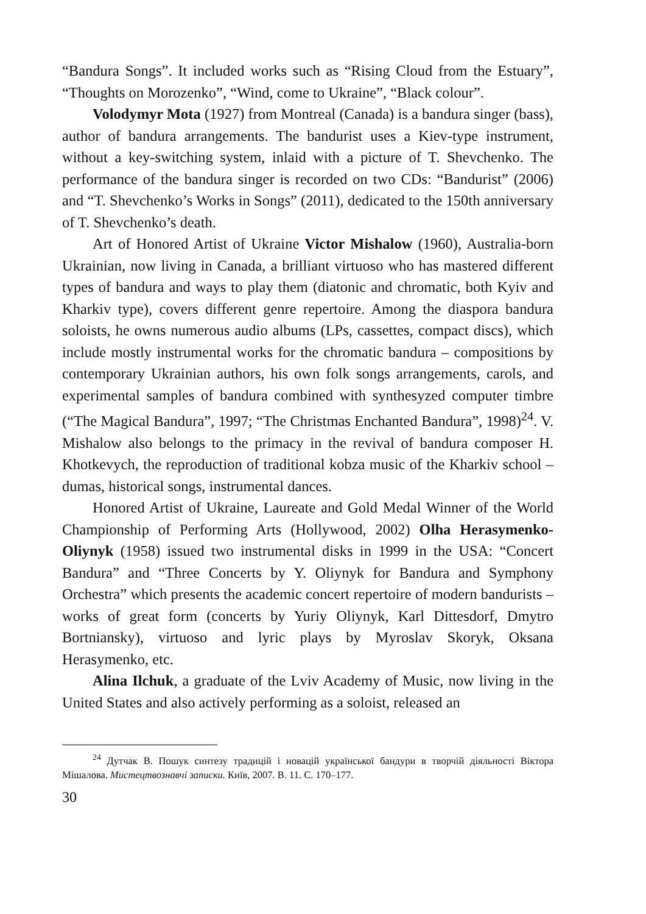“Bandura Songs”. It included works such as “Rising Cloud from the Estuary”, “Thoughts on Morozenko”, “Wind, come to Ukraine”, “Black colour”.
Volodymyr Mota (1927) from Montreal (Canada) is a bandura singer (bass), author of bandura arrangements. The bandurist uses a Kiev-type instrument, without a key-switching system, inlaid with a picture of T. Shevchenko. The performance of the bandura singer is recorded on two CDs: “Bandurist” (2006) and “T. Shevchenko’s Works in Songs” (2011), dedicated to the 150th anniversary of T. Shevchenko’s death.
Art of Honored Artist of Ukraine Victor Mishalow (1960), Australia-born Ukrainian, now living in Canada, a brilliant virtuoso who has mastered different types of bandura and ways to play them (diatonic and chromatic, both Kyiv and Kharkiv type), covers different genre repertoire. Among the diaspora bandura soloists, he owns numerous audio albums (LPs, cassettes, compact discs), which include mostly instrumental works for the chromatic bandura – compositions by contemporary Ukrainian authors, his own folk songs arrangements, carols, and experimental samples of bandura combined with synthesyzed computer timbre (“The Magical Bandura”, 1997; “The Christmas Enchanted Bandura”, 1998)<sup>24</sup>. V. Mishalow also belongs to the primacy in the revival of bandura composer H. Khotkevych, the reproduction of traditional kobza music of the Kharkiv school – dumas, historical songs, instrumental dances.
Honored Artist of Ukraine, Laureate and Gold Medal Winner of the World Championship of Performing Arts (Hollywood, 2002) Olha Herasymenko-Oliynyk (1958) issued two instrumental disks in 1999 in the USA: “Concert Bandura” and “Three Concerts by Y. Oliynyk for Bandura and Symphony Orchestra” which presents the academic concert repertoire of modern bandurists – works of great form (concerts by Yuriy Oliynyk, Karl Dittesdorf, Dmytro Bortniansky), virtuoso and lyric plays by Myroslav Skoryk, Oksana Herasymenko, etc.
Alina Ilchuk, a graduate of the Lviv Academy of Music, now living in the United States and also actively performing as a soloist, released an
<sup>24</sup> Дутчак В. Пошук синтезу традицій і новацій української бандури в творчій діяльності Віктора Мішалова. Мистецтвознавчі записки. Київ, 2007. В. 11. С. 170–177.
30